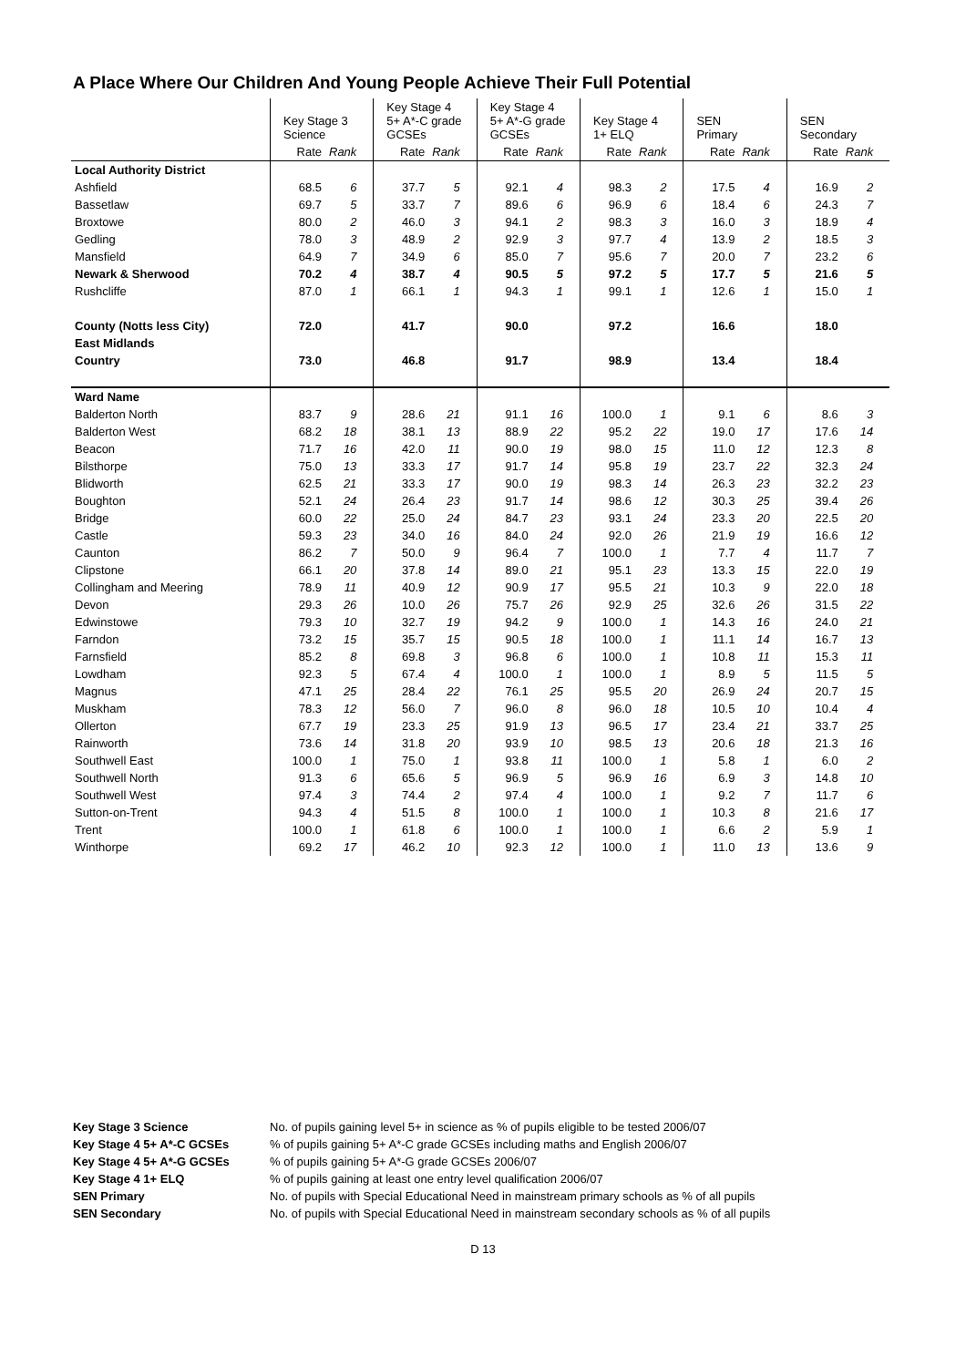A Place Where Our Children And Young People Achieve Their Full Potential
| | Key Stage 3 Science | | Key Stage 4 5+ A*-C grade GCSEs | | Key Stage 4 5+ A*-G grade GCSEs | | Key Stage 4 1+ ELQ | | SEN Primary | | SEN Secondary | |
| --- | --- | --- | --- | --- | --- | --- | --- | --- | --- | --- | --- | --- |
| | Rate | Rank | Rate | Rank | Rate | Rank | Rate | Rank | Rate | Rank | Rate | Rank |
| Local Authority District | | | | | | | | | | | | |
| Ashfield | 68.5 | 6 | 37.7 | 5 | 92.1 | 4 | 98.3 | 2 | 17.5 | 4 | 16.9 | 2 |
| Bassetlaw | 69.7 | 5 | 33.7 | 7 | 89.6 | 6 | 96.9 | 6 | 18.4 | 6 | 24.3 | 7 |
| Broxtowe | 80.0 | 2 | 46.0 | 3 | 94.1 | 2 | 98.3 | 3 | 16.0 | 3 | 18.9 | 4 |
| Gedling | 78.0 | 3 | 48.9 | 2 | 92.9 | 3 | 97.7 | 4 | 13.9 | 2 | 18.5 | 3 |
| Mansfield | 64.9 | 7 | 34.9 | 6 | 85.0 | 7 | 95.6 | 7 | 20.0 | 7 | 23.2 | 6 |
| Newark & Sherwood | 70.2 | 4 | 38.7 | 4 | 90.5 | 5 | 97.2 | 5 | 17.7 | 5 | 21.6 | 5 |
| Rushcliffe | 87.0 | 1 | 66.1 | 1 | 94.3 | 1 | 99.1 | 1 | 12.6 | 1 | 15.0 | 1 |
| County (Notts less City) | 72.0 | | 41.7 | | 90.0 | | 97.2 | | 16.6 | | 18.0 | |
| East Midlands | | | | | | | | | | | | |
| Country | 73.0 | | 46.8 | | 91.7 | | 98.9 | | 13.4 | | 18.4 | |
| Ward Name | | | | | | | | | | | | |
| Balderton North | 83.7 | 9 | 28.6 | 21 | 91.1 | 16 | 100.0 | 1 | 9.1 | 6 | 8.6 | 3 |
| Balderton West | 68.2 | 18 | 38.1 | 13 | 88.9 | 22 | 95.2 | 22 | 19.0 | 17 | 17.6 | 14 |
| Beacon | 71.7 | 16 | 42.0 | 11 | 90.0 | 19 | 98.0 | 15 | 11.0 | 12 | 12.3 | 8 |
| Bilsthorpe | 75.0 | 13 | 33.3 | 17 | 91.7 | 14 | 95.8 | 19 | 23.7 | 22 | 32.3 | 24 |
| Blidworth | 62.5 | 21 | 33.3 | 17 | 90.0 | 19 | 98.3 | 14 | 26.3 | 23 | 32.2 | 23 |
| Boughton | 52.1 | 24 | 26.4 | 23 | 91.7 | 14 | 98.6 | 12 | 30.3 | 25 | 39.4 | 26 |
| Bridge | 60.0 | 22 | 25.0 | 24 | 84.7 | 23 | 93.1 | 24 | 23.3 | 20 | 22.5 | 20 |
| Castle | 59.3 | 23 | 34.0 | 16 | 84.0 | 24 | 92.0 | 26 | 21.9 | 19 | 16.6 | 12 |
| Caunton | 86.2 | 7 | 50.0 | 9 | 96.4 | 7 | 100.0 | 1 | 7.7 | 4 | 11.7 | 7 |
| Clipstone | 66.1 | 20 | 37.8 | 14 | 89.0 | 21 | 95.1 | 23 | 13.3 | 15 | 22.0 | 19 |
| Collingham and Meering | 78.9 | 11 | 40.9 | 12 | 90.9 | 17 | 95.5 | 21 | 10.3 | 9 | 22.0 | 18 |
| Devon | 29.3 | 26 | 10.0 | 26 | 75.7 | 26 | 92.9 | 25 | 32.6 | 26 | 31.5 | 22 |
| Edwinstowe | 79.3 | 10 | 32.7 | 19 | 94.2 | 9 | 100.0 | 1 | 14.3 | 16 | 24.0 | 21 |
| Farndon | 73.2 | 15 | 35.7 | 15 | 90.5 | 18 | 100.0 | 1 | 11.1 | 14 | 16.7 | 13 |
| Farnsfield | 85.2 | 8 | 69.8 | 3 | 96.8 | 6 | 100.0 | 1 | 10.8 | 11 | 15.3 | 11 |
| Lowdham | 92.3 | 5 | 67.4 | 4 | 100.0 | 1 | 100.0 | 1 | 8.9 | 5 | 11.5 | 5 |
| Magnus | 47.1 | 25 | 28.4 | 22 | 76.1 | 25 | 95.5 | 20 | 26.9 | 24 | 20.7 | 15 |
| Muskham | 78.3 | 12 | 56.0 | 7 | 96.0 | 8 | 96.0 | 18 | 10.5 | 10 | 10.4 | 4 |
| Ollerton | 67.7 | 19 | 23.3 | 25 | 91.9 | 13 | 96.5 | 17 | 23.4 | 21 | 33.7 | 25 |
| Rainworth | 73.6 | 14 | 31.8 | 20 | 93.9 | 10 | 98.5 | 13 | 20.6 | 18 | 21.3 | 16 |
| Southwell East | 100.0 | 1 | 75.0 | 1 | 93.8 | 11 | 100.0 | 1 | 5.8 | 1 | 6.0 | 2 |
| Southwell North | 91.3 | 6 | 65.6 | 5 | 96.9 | 5 | 96.9 | 16 | 6.9 | 3 | 14.8 | 10 |
| Southwell West | 97.4 | 3 | 74.4 | 2 | 97.4 | 4 | 100.0 | 1 | 9.2 | 7 | 11.7 | 6 |
| Sutton-on-Trent | 94.3 | 4 | 51.5 | 8 | 100.0 | 1 | 100.0 | 1 | 10.3 | 8 | 21.6 | 17 |
| Trent | 100.0 | 1 | 61.8 | 6 | 100.0 | 1 | 100.0 | 1 | 6.6 | 2 | 5.9 | 1 |
| Winthorpe | 69.2 | 17 | 46.2 | 10 | 92.3 | 12 | 100.0 | 1 | 11.0 | 13 | 13.6 | 9 |
Key Stage 3 Science No. of pupils gaining level 5+ in science as % of pupils eligible to be tested 2006/07
Key Stage 4 5+ A*-C GCSEs% of pupils gaining 5+ A*-C grade GCSEs including maths and English 2006/07
Key Stage 4 5+ A*-G GCSEs% of pupils gaining 5+ A*-G grade GCSEs 2006/07
Key Stage 4 1+ ELQ% of pupils gaining at least one entry level qualification 2006/07
SEN Primary No. of pupils with Special Educational Need in mainstream primary schools as % of all pupils
SEN Secondary No. of pupils with Special Educational Need in mainstream secondary schools as % of all pupils
D 13